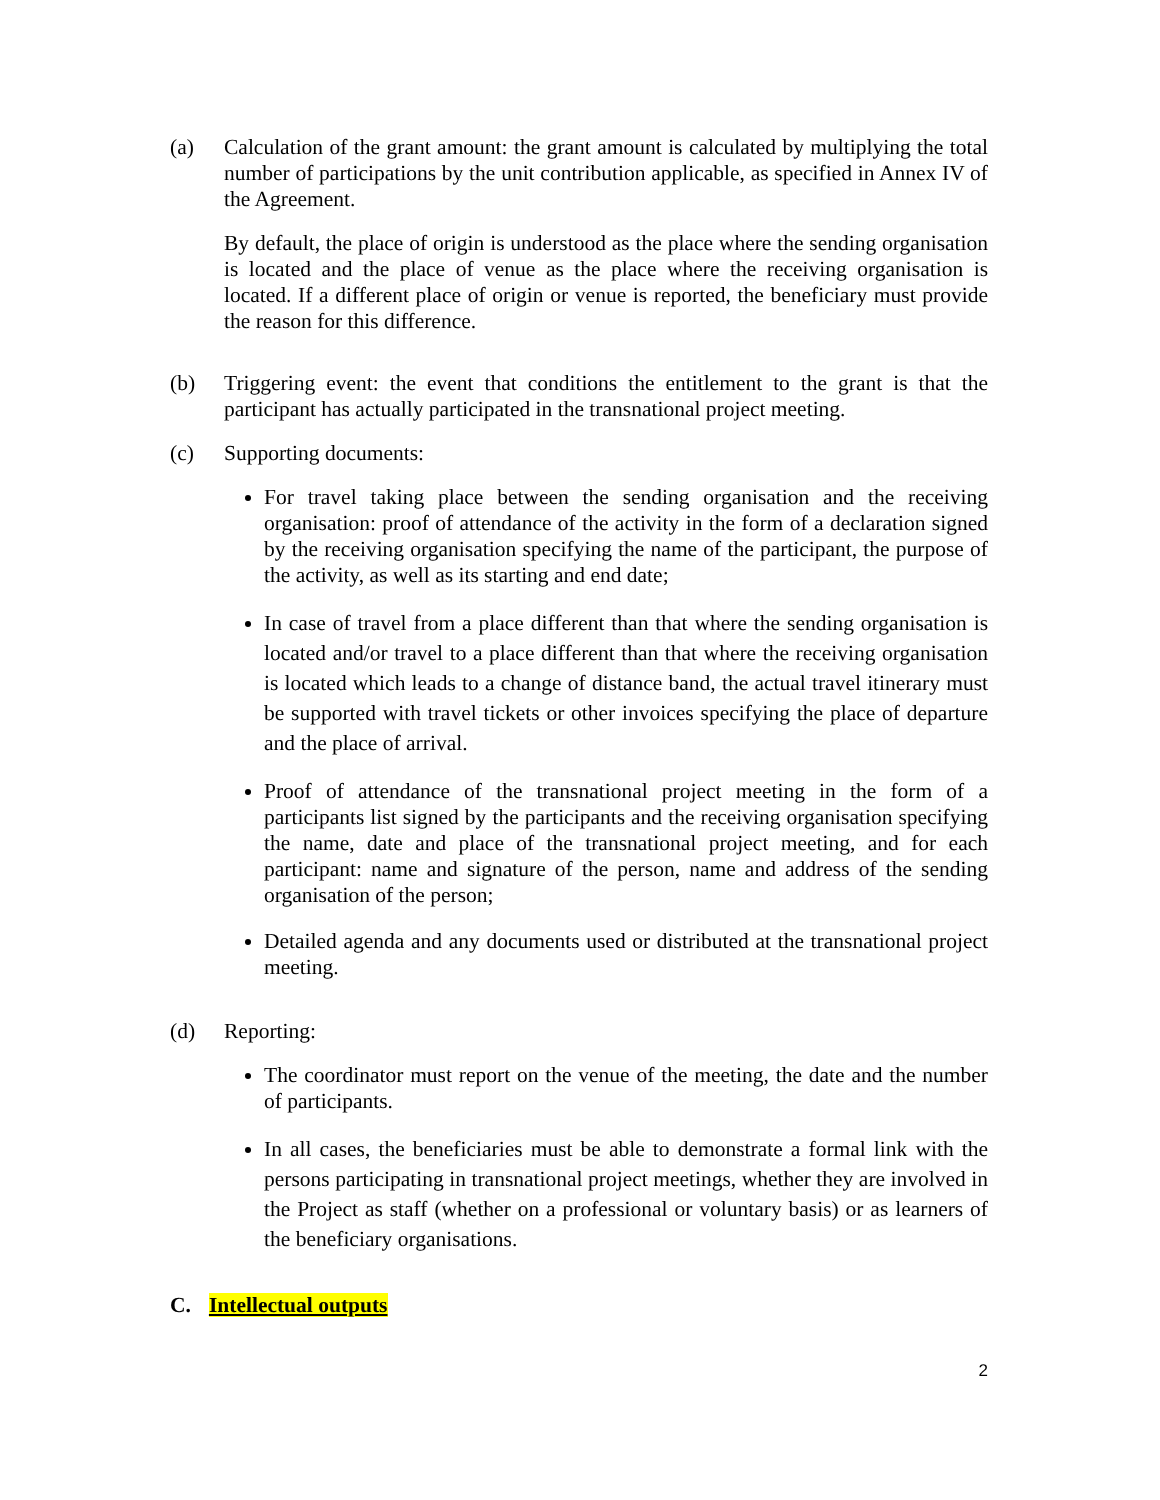(a) Calculation of the grant amount: the grant amount is calculated by multiplying the total number of participations by the unit contribution applicable, as specified in Annex IV of the Agreement.
By default, the place of origin is understood as the place where the sending organisation is located and the place of venue as the place where the receiving organisation is located. If a different place of origin or venue is reported, the beneficiary must provide the reason for this difference.
(b) Triggering event: the event that conditions the entitlement to the grant is that the participant has actually participated in the transnational project meeting.
(c) Supporting documents:
For travel taking place between the sending organisation and the receiving organisation: proof of attendance of the activity in the form of a declaration signed by the receiving organisation specifying the name of the participant, the purpose of the activity, as well as its starting and end date;
In case of travel from a place different than that where the sending organisation is located and/or travel to a place different than that where the receiving organisation is located which leads to a change of distance band, the actual travel itinerary must be supported with travel tickets or other invoices specifying the place of departure and the place of arrival.
Proof of attendance of the transnational project meeting in the form of a participants list signed by the participants and the receiving organisation specifying the name, date and place of the transnational project meeting, and for each participant: name and signature of the person, name and address of the sending organisation of the person;
Detailed agenda and any documents used or distributed at the transnational project meeting.
(d) Reporting:
The coordinator must report on the venue of the meeting, the date and the number of participants.
In all cases, the beneficiaries must be able to demonstrate a formal link with the persons participating in transnational project meetings, whether they are involved in the Project as staff (whether on a professional or voluntary basis) or as learners of the beneficiary organisations.
C. Intellectual outputs
2